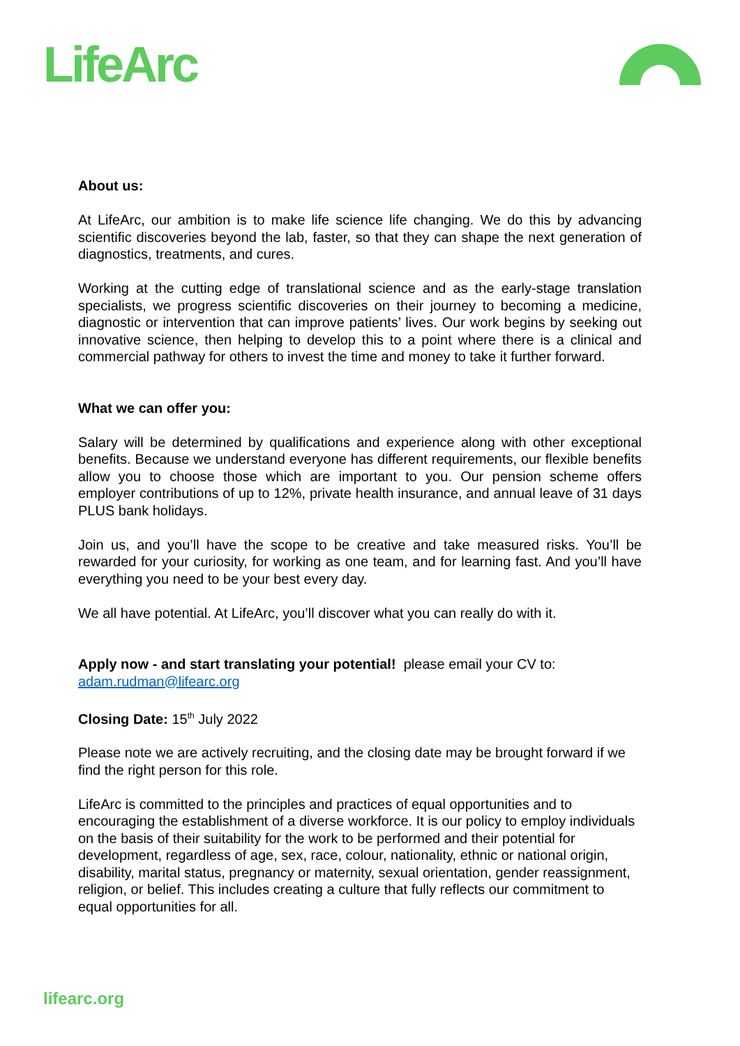LifeArc
About us:
At LifeArc, our ambition is to make life science life changing. We do this by advancing scientific discoveries beyond the lab, faster, so that they can shape the next generation of diagnostics, treatments, and cures.
Working at the cutting edge of translational science and as the early-stage translation specialists, we progress scientific discoveries on their journey to becoming a medicine, diagnostic or intervention that can improve patients’ lives. Our work begins by seeking out innovative science, then helping to develop this to a point where there is a clinical and commercial pathway for others to invest the time and money to take it further forward.
What we can offer you:
Salary will be determined by qualifications and experience along with other exceptional benefits. Because we understand everyone has different requirements, our flexible benefits allow you to choose those which are important to you. Our pension scheme offers employer contributions of up to 12%, private health insurance, and annual leave of 31 days PLUS bank holidays.
Join us, and you’ll have the scope to be creative and take measured risks. You’ll be rewarded for your curiosity, for working as one team, and for learning fast. And you’ll have everything you need to be your best every day.
We all have potential. At LifeArc, you’ll discover what you can really do with it.
Apply now - and start translating your potential! please email your CV to: adam.rudman@lifearc.org
Closing Date: 15<sup>th</sup> July 2022
Please note we are actively recruiting, and the closing date may be brought forward if we find the right person for this role.
LifeArc is committed to the principles and practices of equal opportunities and to encouraging the establishment of a diverse workforce. It is our policy to employ individuals on the basis of their suitability for the work to be performed and their potential for development, regardless of age, sex, race, colour, nationality, ethnic or national origin, disability, marital status, pregnancy or maternity, sexual orientation, gender reassignment, religion, or belief. This includes creating a culture that fully reflects our commitment to equal opportunities for all.
lifearc.org